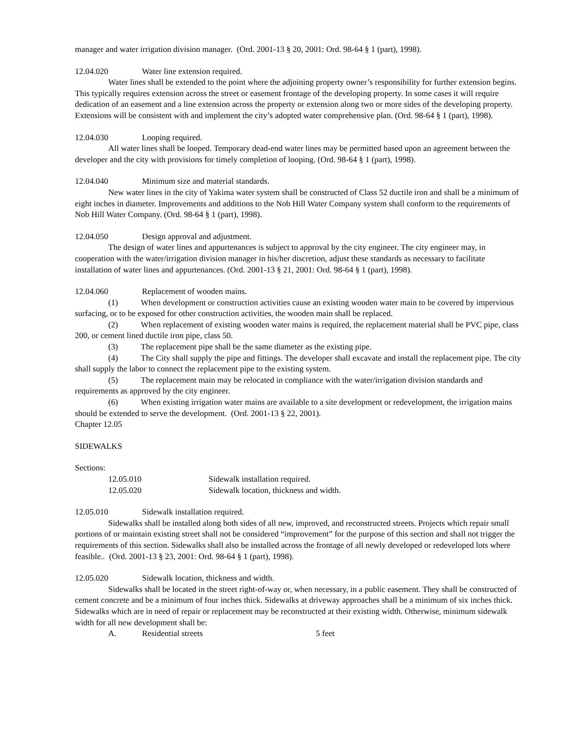manager and water irrigation division manager. (Ord. 2001-13 § 20, 2001: Ord. 98-64 § 1 (part), 1998).
12.04.020 Water line extension required.
Water lines shall be extended to the point where the adjoining property owner’s responsibility for further extension begins. This typically requires extension across the street or easement frontage of the developing property. In some cases it will require dedication of an easement and a line extension across the property or extension along two or more sides of the developing property. Extensions will be consistent with and implement the city’s adopted water comprehensive plan. (Ord. 98-64 § 1 (part), 1998).
12.04.030 Looping required.
All water lines shall be looped. Temporary dead-end water lines may be permitted based upon an agreement between the developer and the city with provisions for timely completion of looping. (Ord. 98-64 § 1 (part), 1998).
12.04.040 Minimum size and material standards.
New water lines in the city of Yakima water system shall be constructed of Class 52 ductile iron and shall be a minimum of eight inches in diameter. Improvements and additions to the Nob Hill Water Company system shall conform to the requirements of Nob Hill Water Company. (Ord. 98-64 § 1 (part), 1998).
12.04.050 Design approval and adjustment.
The design of water lines and appurtenances is subject to approval by the city engineer. The city engineer may, in cooperation with the water/irrigation division manager in his/her discretion, adjust these standards as necessary to facilitate installation of water lines and appurtenances. (Ord. 2001-13 § 21, 2001: Ord. 98-64 § 1 (part), 1998).
12.04.060 Replacement of wooden mains.
(1) When development or construction activities cause an existing wooden water main to be covered by impervious surfacing, or to be exposed for other construction activities, the wooden main shall be replaced.
(2) When replacement of existing wooden water mains is required, the replacement material shall be PVC pipe, class 200, or cement lined ductile iron pipe, class 50.
(3) The replacement pipe shall be the same diameter as the existing pipe.
(4) The City shall supply the pipe and fittings. The developer shall excavate and install the replacement pipe. The city shall supply the labor to connect the replacement pipe to the existing system.
(5) The replacement main may be relocated in compliance with the water/irrigation division standards and requirements as approved by the city engineer.
(6) When existing irrigation water mains are available to a site development or redevelopment, the irrigation mains should be extended to serve the development. (Ord. 2001-13 § 22, 2001).
Chapter 12.05
SIDEWALKS
Sections:
12.05.010 Sidewalk installation required.
12.05.020 Sidewalk location, thickness and width.
12.05.010 Sidewalk installation required.
Sidewalks shall be installed along both sides of all new, improved, and reconstructed streets. Projects which repair small portions of or maintain existing street shall not be considered “improvement” for the purpose of this section and shall not trigger the requirements of this section. Sidewalks shall also be installed across the frontage of all newly developed or redeveloped lots where feasible.. (Ord. 2001-13 § 23, 2001: Ord. 98-64 § 1 (part), 1998).
12.05.020 Sidewalk location, thickness and width.
Sidewalks shall be located in the street right-of-way or, when necessary, in a public easement. They shall be constructed of cement concrete and be a minimum of four inches thick. Sidewalks at driveway approaches shall be a minimum of six inches thick. Sidewalks which are in need of repair or replacement may be reconstructed at their existing width. Otherwise, minimum sidewalk width for all new development shall be:
A. Residential streets 5 feet